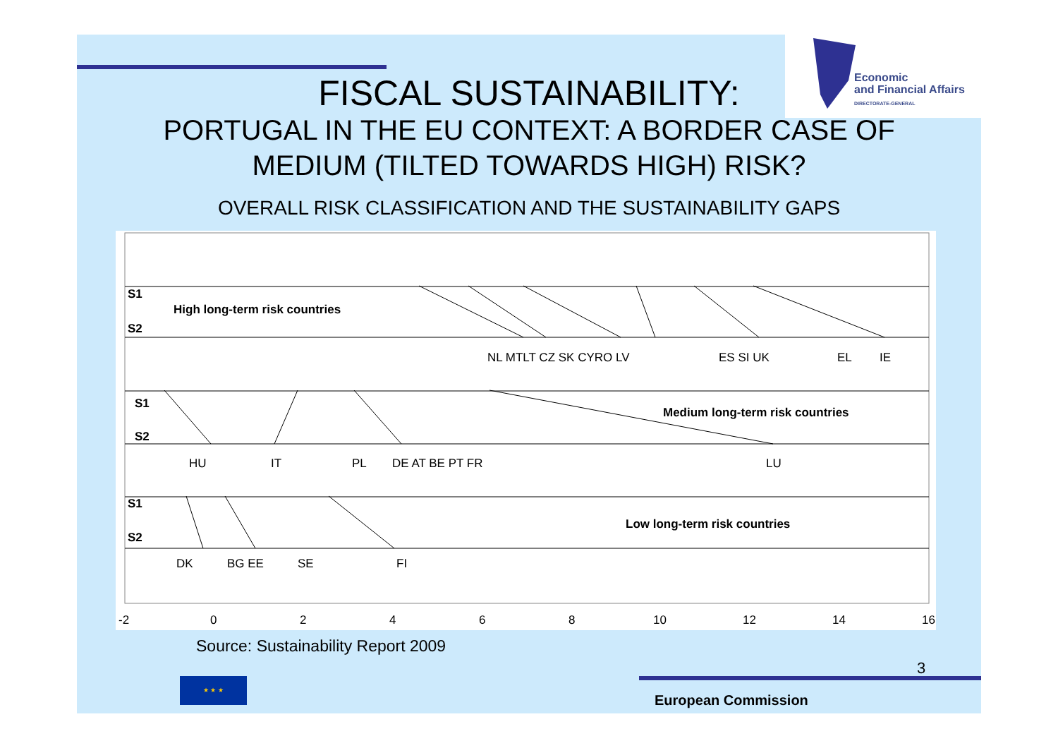Economic
and Financial Affairs
DIRECTORATE-GENERAL
FISCAL SUSTAINABILITY:
PORTUGAL IN THE EU CONTEXT: A BORDER CASE OF
MEDIUM (TILTED TOWARDS HIGH) RISK?
OVERALL RISK CLASSIFICATION AND THE SUSTAINABILITY GAPS
S1
S2
High long-term risk countries
S1
S2
Medium long-term risk countries
S1
S2
Low long-term risk countries
NL MTLT CZ SK CYRO LV
ES SI UK
EL
IE
HU
IT
PL
DE AT BE PT FR
LU
DK
BG EE
SE
FI
-2
0
2
4
6
8
10
12
14
16
Source: Sustainability Report 2009
3
★ ★ ★
European Commission